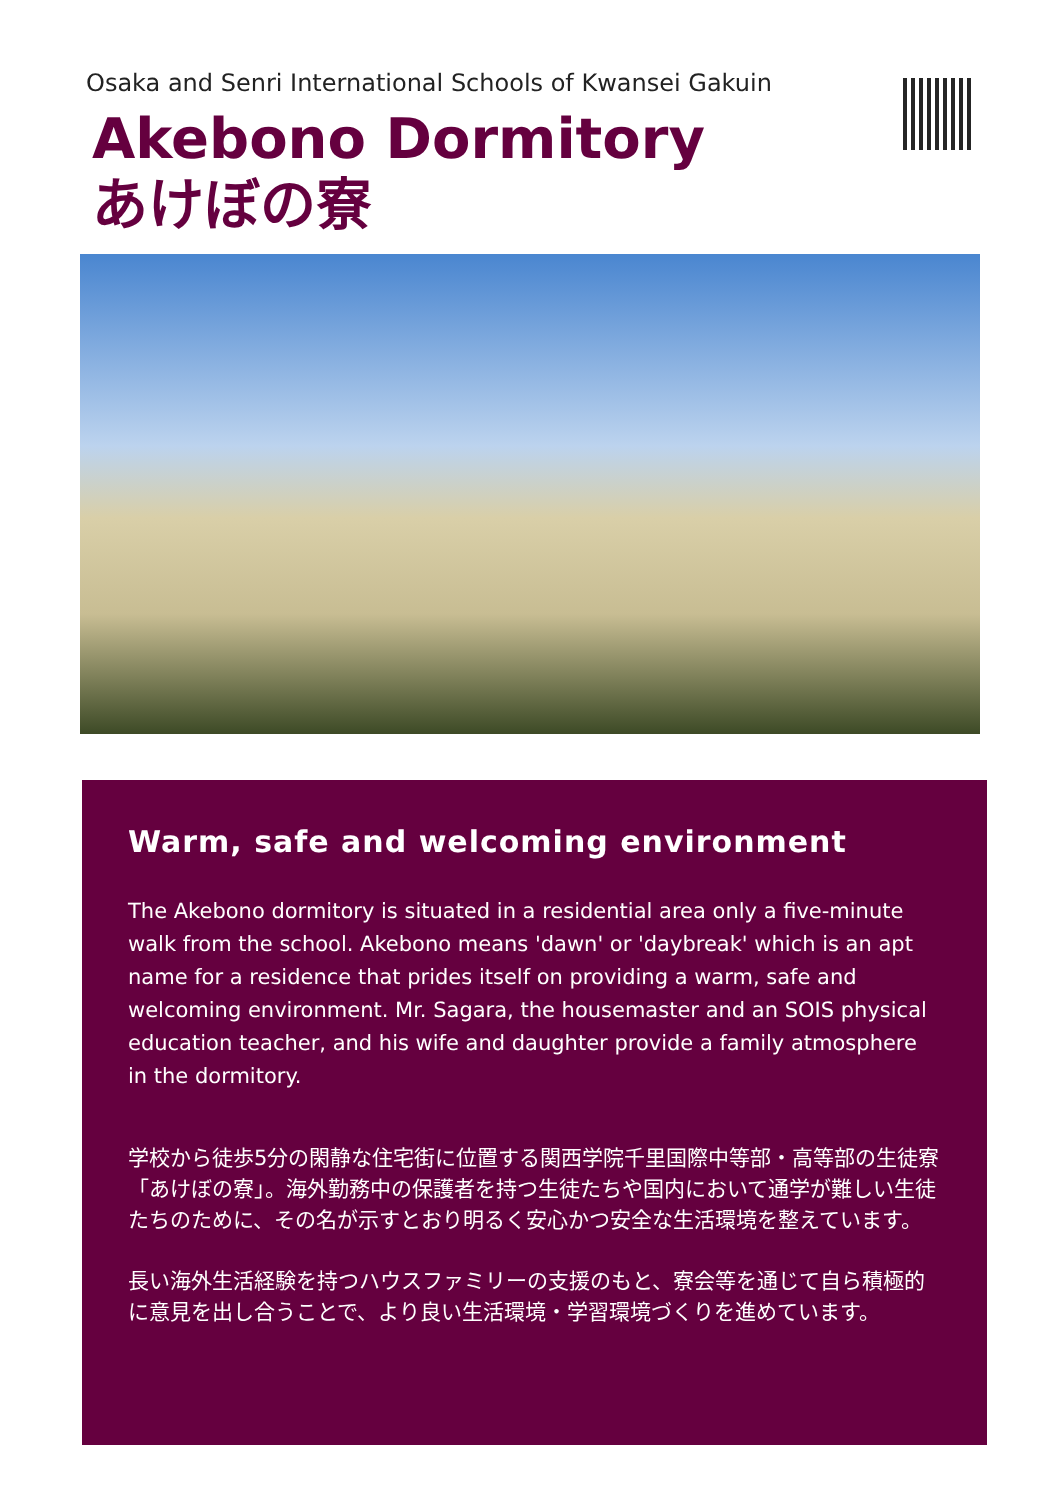Osaka and Senri International Schools of Kwansei Gakuin
Akebono Dormitory
あけぼの寮
Warm, safe and welcoming environment
The Akebono dormitory is situated in a residential area only a five-minute walk from the school. Akebono means 'dawn' or 'daybreak' which is an apt name for a residence that prides itself on providing a warm, safe and welcoming environment. Mr. Sagara, the housemaster and an SOIS physical education teacher, and his wife and daughter provide a family atmosphere in the dormitory.
学校から徒歩5分の閑静な住宅街に位置する関西学院千里国際中等部・高等部の生徒寮「あけぼの寮」。海外勤務中の保護者を持つ生徒たちや国内において通学が難しい生徒たちのために、その名が示すとおり明るく安心かつ安全な生活環境を整えています。
長い海外生活経験を持つハウスファミリーの支援のもと、寮会等を通じて自ら積極的に意見を出し合うことで、より良い生活環境・学習環境づくりを進めています。